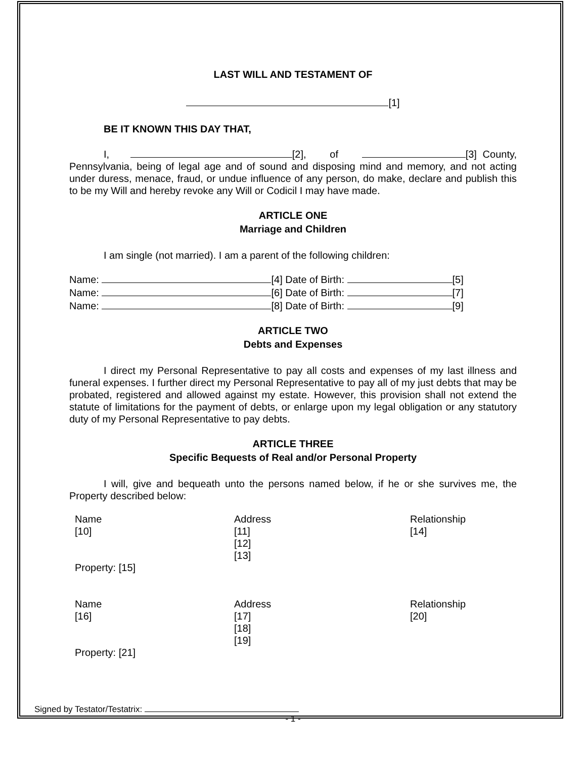LAST WILL AND TESTAMENT OF
[1]
BE IT KNOWN THIS DAY THAT,
I, [2], of [3] County, Pennsylvania, being of legal age and of sound and disposing mind and memory, and not acting under duress, menace, fraud, or undue influence of any person, do make, declare and publish this to be my Will and hereby revoke any Will or Codicil I may have made.
ARTICLE ONE
Marriage and Children
I am single (not married). I am a parent of the following children:
Name: [4] Date of Birth: [5]
Name: [6] Date of Birth: [7]
Name: [8] Date of Birth: [9]
ARTICLE TWO
Debts and Expenses
I direct my Personal Representative to pay all costs and expenses of my last illness and funeral expenses. I further direct my Personal Representative to pay all of my just debts that may be probated, registered and allowed against my estate. However, this provision shall not extend the statute of limitations for the payment of debts, or enlarge upon my legal obligation or any statutory duty of my Personal Representative to pay debts.
ARTICLE THREE
Specific Bequests of Real and/or Personal Property
I will, give and bequeath unto the persons named below, if he or she survives me, the Property described below:
| Name | Address | Relationship |
| [10] | [11] [12] [13] | [14] |
| Property: [15] | | |
| Name | Address | Relationship |
| [16] | [17] [18] [19] | [20] |
| Property: [21] | | |
Signed by Testator/Testatrix:
- 1 -